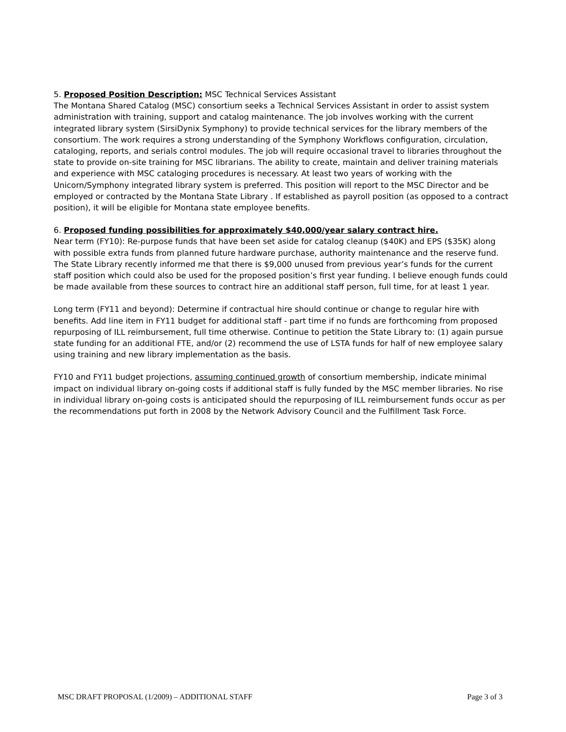5. Proposed Position Description: MSC Technical Services Assistant
The Montana Shared Catalog (MSC) consortium seeks a Technical Services Assistant in order to assist system administration with training, support and catalog maintenance. The job involves working with the current integrated library system (SirsiDynix Symphony) to provide technical services for the library members of the consortium. The work requires a strong understanding of the Symphony Workflows configuration, circulation, cataloging, reports, and serials control modules. The job will require occasional travel to libraries throughout the state to provide on-site training for MSC librarians. The ability to create, maintain and deliver training materials and experience with MSC cataloging procedures is necessary. At least two years of working with the Unicorn/Symphony integrated library system is preferred. This position will report to the MSC Director and be employed or contracted by the Montana State Library . If established as payroll position (as opposed to a contract position), it will be eligible for Montana state employee benefits.
6. Proposed funding possibilities for approximately $40,000/year salary contract hire.
Near term (FY10): Re-purpose funds that have been set aside for catalog cleanup ($40K) and EPS ($35K) along with possible extra funds from planned future hardware purchase, authority maintenance and the reserve fund. The State Library recently informed me that there is $9,000 unused from previous year’s funds for the current staff position which could also be used for the proposed position’s first year funding. I believe enough funds could be made available from these sources to contract hire an additional staff person, full time, for at least 1 year.
Long term (FY11 and beyond): Determine if contractual hire should continue or change to regular hire with benefits. Add line item in FY11 budget for additional staff - part time if no funds are forthcoming from proposed repurposing of ILL reimbursement, full time otherwise. Continue to petition the State Library to: (1) again pursue state funding for an additional FTE, and/or (2) recommend the use of LSTA funds for half of new employee salary using training and new library implementation as the basis.
FY10 and FY11 budget projections, assuming continued growth of consortium membership, indicate minimal impact on individual library on-going costs if additional staff is fully funded by the MSC member libraries. No rise in individual library on-going costs is anticipated should the repurposing of ILL reimbursement funds occur as per the recommendations put forth in 2008 by the Network Advisory Council and the Fulfillment Task Force.
MSC DRAFT PROPOSAL (1/2009) – ADDITIONAL STAFF Page 3 of 3